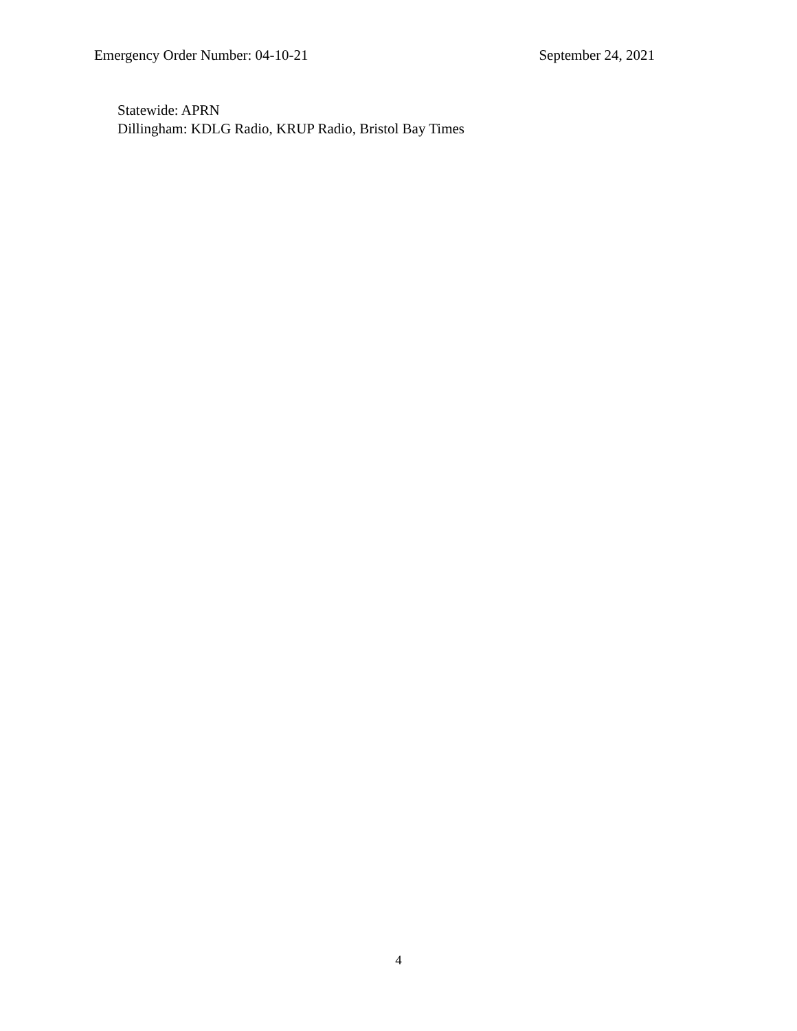Emergency Order Number: 04-10-21 September 24, 2021
Statewide: APRN
Dillingham: KDLG Radio, KRUP Radio, Bristol Bay Times
4